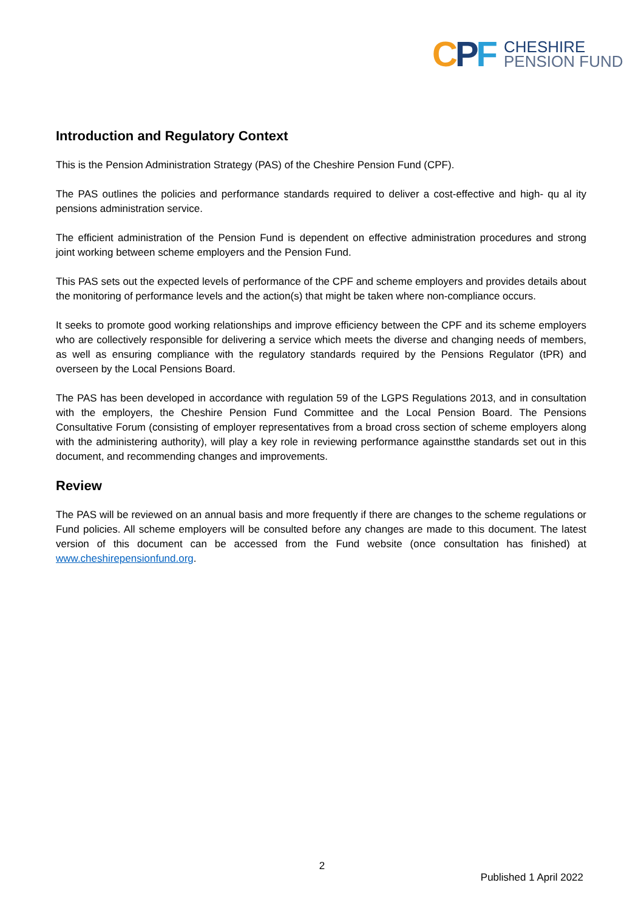CPF
CHESHIRE
PENSION FUND
Introduction and Regulatory Context
This is the Pension Administration Strategy (PAS) of the Cheshire Pension Fund (CPF).
The PAS outlines the policies and performance standards required to deliver a cost-effective and high- qu al ity pensions administration service.
The efficient administration of the Pension Fund is dependent on effective administration procedures and strong joint working between scheme employers and the Pension Fund.
This PAS sets out the expected levels of performance of the CPF and scheme employers and provides details about the monitoring of performance levels and the action(s) that might be taken where non-compliance occurs.
It seeks to promote good working relationships and improve efficiency between the CPF and its scheme employers who are collectively responsible for delivering a service which meets the diverse and changing needs of members, as well as ensuring compliance with the regulatory standards required by the Pensions Regulator (tPR) and overseen by the Local Pensions Board.
The PAS has been developed in accordance with regulation 59 of the LGPS Regulations 2013, and in consultation with the employers, the Cheshire Pension Fund Committee and the Local Pension Board. The Pensions Consultative Forum (consisting of employer representatives from a broad cross section of scheme employers along with the administering authority), will play a key role in reviewing performance againstthe standards set out in this document, and recommending changes and improvements.
Review
The PAS will be reviewed on an annual basis and more frequently if there are changes to the scheme regulations or Fund policies. All scheme employers will be consulted before any changes are made to this document. The latest version of this document can be accessed from the Fund website (once consultation has finished) at www.cheshirepensionfund.org.
2
Published 1 April 2022